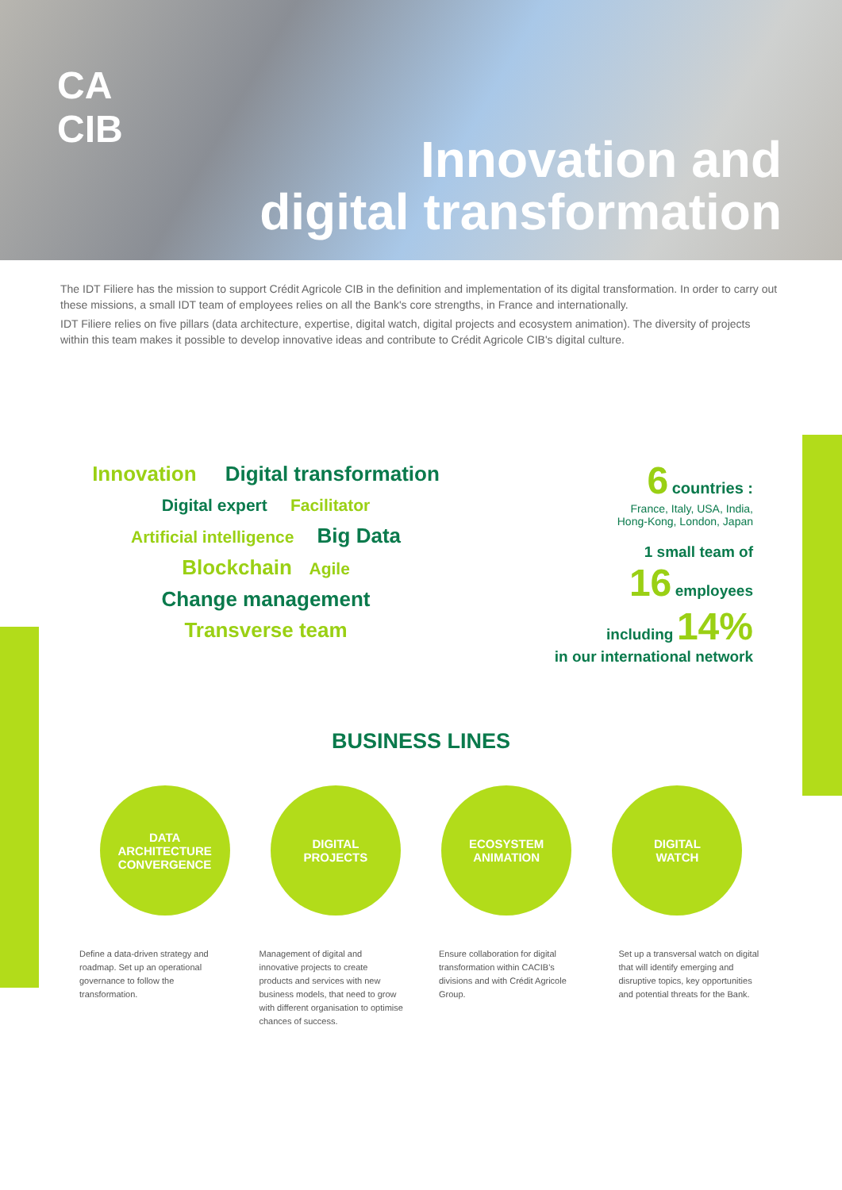CA
CIB
Innovation and
digital transformation
The IDT Filiere has the mission to support Crédit Agricole CIB in the definition and implementation of its digital transformation. In order to carry out these missions, a small IDT team of employees relies on all the Bank's core strengths, in France and internationally.
IDT Filiere relies on five pillars (data architecture, expertise, digital watch, digital projects and ecosystem animation). The diversity of projects within this team makes it possible to develop innovative ideas and contribute to Crédit Agricole CIB's digital culture.
Innovation Digital transformation
Digital expert Facilitator
Artificial intelligence Big Data
Blockchain Agile
Change management
Transverse team
6 countries :
France, Italy, USA, India,
Hong-Kong, London, Japan
1 small team of
16 employees
including 14%
in our international network
BUSINESS LINES
DATA
ARCHITECTURE
CONVERGENCE
DIGITAL
PROJECTS
ECOSYSTEM
ANIMATION
DIGITAL
WATCH
Define a data-driven strategy and roadmap. Set up an operational governance to follow the transformation.
Management of digital and innovative projects to create products and services with new business models, that need to grow with different organisation to optimise chances of success.
Ensure collaboration for digital transformation within CACIB's divisions and with Crédit Agricole Group.
Set up a transversal watch on digital that will identify emerging and disruptive topics, key opportunities and potential threats for the Bank.